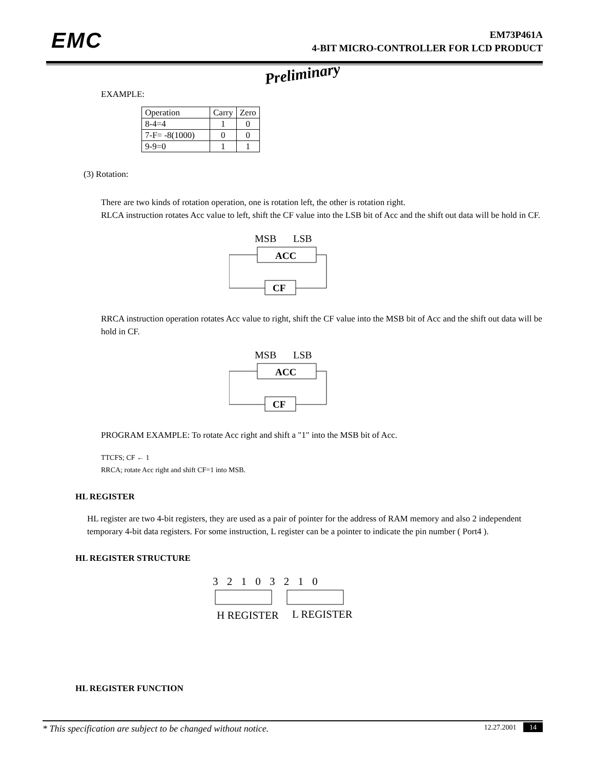EMC
EM73P461A
4-BIT MICRO-CONTROLLER FOR LCD PRODUCT
Preliminary
EXAMPLE:
| Operation | Carry | Zero |
| 8-4=4 | 1 | 0 |
| 7-F= -8(1000) | 0 | 0 |
| 9-9=0 | 1 | 1 |
(3) Rotation:
There are two kinds of rotation operation, one is rotation left, the other is rotation right.
RLCA instruction rotates Acc value to left, shift the CF value into the LSB bit of Acc and the shift out data will be hold in CF.
MSB
LSB
ACC
CF
RRCA instruction operation rotates Acc value to right, shift the CF value into the MSB bit of Acc and the shift out data will be hold in CF.
MSB
LSB
ACC
CF
PROGRAM EXAMPLE: To rotate Acc right and shift a "1" into the MSB bit of Acc.
TTCFS; CF ← 1
RRCA; rotate Acc right and shift CF=1 into MSB.
HL REGISTER
HL register are two 4-bit registers, they are used as a pair of pointer for the address of RAM memory and also 2 independent temporary 4-bit data registers. For some instruction, L register can be a pointer to indicate the pin number ( Port4 ).
HL REGISTER STRUCTURE
3 2 1 0 3 2 1 0
H REGISTER
L REGISTER
HL REGISTER FUNCTION
* This specification are subject to be changed without notice. 12.27.2001 14